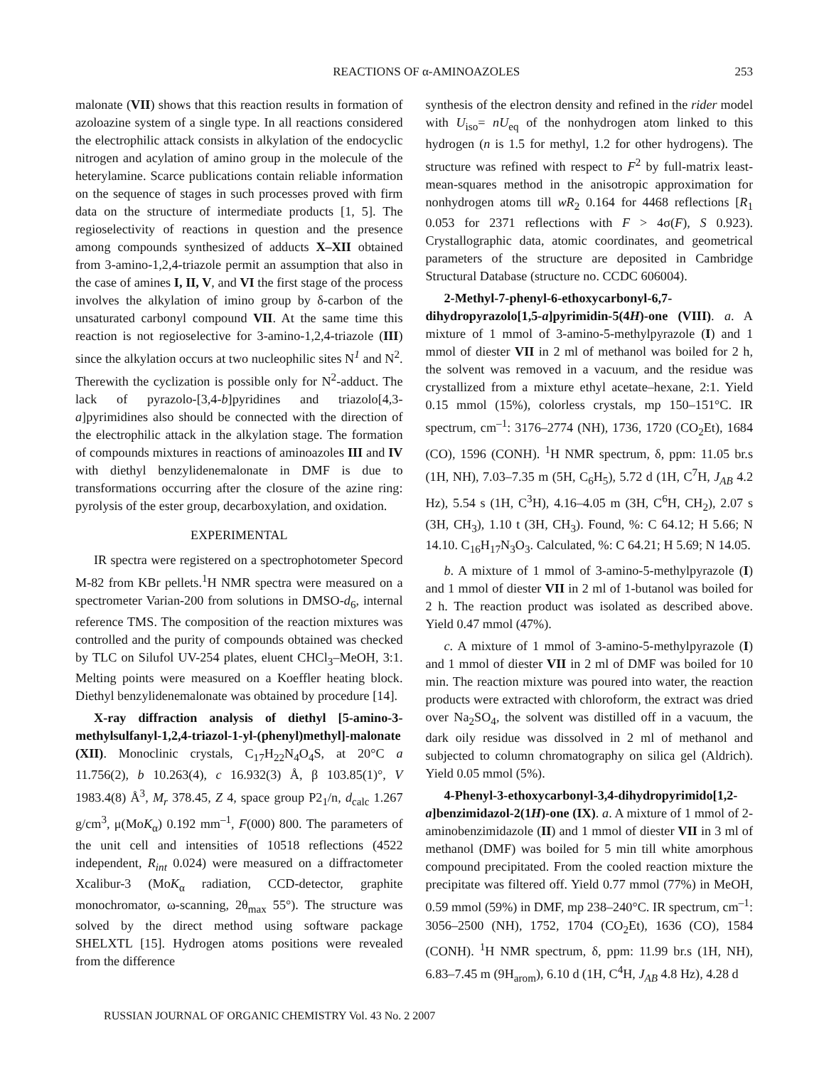REACTIONS OF α-AMINOAZOLES 253
malonate (VII) shows that this reaction results in formation of azoloazine system of a single type. In all reactions considered the electrophilic attack consists in alkylation of the endocyclic nitrogen and acylation of amino group in the molecule of the heterylamine. Scarce publications contain reliable information on the sequence of stages in such processes proved with firm data on the structure of intermediate products [1, 5]. The regioselectivity of reactions in question and the presence among compounds synthesized of adducts X–XII obtained from 3-amino-1,2,4-triazole permit an assumption that also in the case of amines I, II, V, and VI the first stage of the process involves the alkylation of imino group by δ-carbon of the unsaturated carbonyl compound VII. At the same time this reaction is not regioselective for 3-amino-1,2,4-triazole (III) since the alkylation occurs at two nucleophilic sites N<sup>1</sup> and N<sup>2</sup>. Therewith the cyclization is possible only for N<sup>2</sup>-adduct. The lack of pyrazolo-[3,4-b]pyridines and triazolo[4,3-a]pyrimidines also should be connected with the direction of the electrophilic attack in the alkylation stage. The formation of compounds mixtures in reactions of aminoazoles III and IV with diethyl benzylidenemalonate in DMF is due to transformations occurring after the closure of the azine ring: pyrolysis of the ester group, decarboxylation, and oxidation.
EXPERIMENTAL
IR spectra were registered on a spectrophotometer Specord M-82 from KBr pellets.<sup>1</sup>H NMR spectra were measured on a spectrometer Varian-200 from solutions in DMSO-d<sub>6</sub>, internal reference TMS. The composition of the reaction mixtures was controlled and the purity of compounds obtained was checked by TLC on Silufol UV-254 plates, eluent CHCl<sub>3</sub>–MeOH, 3:1. Melting points were measured on a Koeffler heating block. Diethyl benzylidenemalonate was obtained by procedure [14].
X-ray diffraction analysis of diethyl [5-amino-3-methylsulfanyl-1,2,4-triazol-1-yl-(phenyl)methyl]-malonate (XII). Monoclinic crystals, C<sub>17</sub>H<sub>22</sub>N<sub>4</sub>O<sub>4</sub>S, at 20°C a 11.756(2), b 10.263(4), c 16.932(3) Å, β 103.85(1)°, V 1983.4(8) Å<sup>3</sup>, M<sub>r</sub> 378.45, Z 4, space group P2<sub>1</sub>/n, d<sub>calc</sub> 1.267 g/cm<sup>3</sup>, μ(MoK<sub>α</sub>) 0.192 mm<sup>–1</sup>, F(000) 800. The parameters of the unit cell and intensities of 10518 reflections (4522 independent, R<sub>int</sub> 0.024) were measured on a diffractometer Xcalibur-3 (MoK<sub>α</sub> radiation, CCD-detector, graphite monochromator, ω-scanning, 2θ<sub>max</sub> 55°). The structure was solved by the direct method using software package SHELXTL [15]. Hydrogen atoms positions were revealed from the difference
synthesis of the electron density and refined in the rider model with U<sub>iso</sub>= nU<sub>eq</sub> of the nonhydrogen atom linked to this hydrogen (n is 1.5 for methyl, 1.2 for other hydrogens). The structure was refined with respect to F<sup>2</sup> by full-matrix least-mean-squares method in the anisotropic approximation for nonhydrogen atoms till wR<sub>2</sub> 0.164 for 4468 reflections [R<sub>1</sub> 0.053 for 2371 reflections with F > 4σ(F), S 0.923). Crystallographic data, atomic coordinates, and geometrical parameters of the structure are deposited in Cambridge Structural Database (structure no. CCDC 606004).
2-Methyl-7-phenyl-6-ethoxycarbonyl-6,7-dihydropyrazolo[1,5-a]pyrimidin-5(4H)-one (VIII). a. A mixture of 1 mmol of 3-amino-5-methylpyrazole (I) and 1 mmol of diester VII in 2 ml of methanol was boiled for 2 h, the solvent was removed in a vacuum, and the residue was crystallized from a mixture ethyl acetate–hexane, 2:1. Yield 0.15 mmol (15%), colorless crystals, mp 150–151°C. IR spectrum, cm<sup>–1</sup>: 3176–2774 (NH), 1736, 1720 (CO<sub>2</sub>Et), 1684 (CO), 1596 (CONH). <sup>1</sup>H NMR spectrum, δ, ppm: 11.05 br.s (1H, NH), 7.03–7.35 m (5H, C<sub>6</sub>H<sub>5</sub>), 5.72 d (1H, C<sup>7</sup>H, J<sub>AB</sub> 4.2 Hz), 5.54 s (1H, C<sup>3</sup>H), 4.16–4.05 m (3H, C<sup>6</sup>H, CH<sub>2</sub>), 2.07 s (3H, CH<sub>3</sub>), 1.10 t (3H, CH<sub>3</sub>). Found, %: C 64.12; H 5.66; N 14.10. C<sub>16</sub>H<sub>17</sub>N<sub>3</sub>O<sub>3</sub>. Calculated, %: C 64.21; H 5.69; N 14.05.
b. A mixture of 1 mmol of 3-amino-5-methylpyrazole (I) and 1 mmol of diester VII in 2 ml of 1-butanol was boiled for 2 h. The reaction product was isolated as described above. Yield 0.47 mmol (47%).
c. A mixture of 1 mmol of 3-amino-5-methylpyrazole (I) and 1 mmol of diester VII in 2 ml of DMF was boiled for 10 min. The reaction mixture was poured into water, the reaction products were extracted with chloroform, the extract was dried over Na<sub>2</sub>SO<sub>4</sub>, the solvent was distilled off in a vacuum, the dark oily residue was dissolved in 2 ml of methanol and subjected to column chromatography on silica gel (Aldrich). Yield 0.05 mmol (5%).
4-Phenyl-3-ethoxycarbonyl-3,4-dihydropyrimido[1,2-a]benzimidazol-2(1H)-one (IX). a. A mixture of 1 mmol of 2-aminobenzimidazole (II) and 1 mmol of diester VII in 3 ml of methanol (DMF) was boiled for 5 min till white amorphous compound precipitated. From the cooled reaction mixture the precipitate was filtered off. Yield 0.77 mmol (77%) in MeOH, 0.59 mmol (59%) in DMF, mp 238–240°C. IR spectrum, cm<sup>–1</sup>: 3056–2500 (NH), 1752, 1704 (CO<sub>2</sub>Et), 1636 (CO), 1584 (CONH). <sup>1</sup>H NMR spectrum, δ, ppm: 11.99 br.s (1H, NH), 6.83–7.45 m (9H<sub>arom</sub>), 6.10 d (1H, C<sup>4</sup>H, J<sub>AB</sub> 4.8 Hz), 4.28 d
RUSSIAN JOURNAL OF ORGANIC CHEMISTRY Vol. 43 No. 2 2007